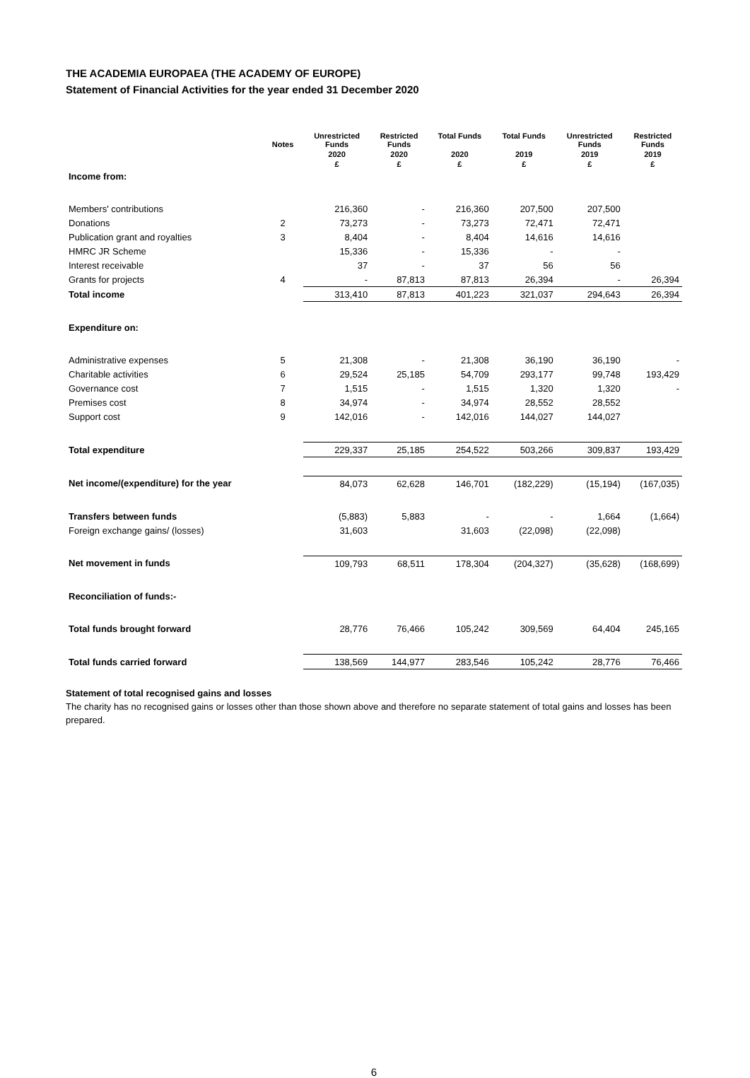THE ACADEMIA EUROPAEA (THE ACADEMY OF EUROPE)
Statement of Financial Activities for the year ended 31 December 2020
| | Notes | Unrestricted Funds | Restricted Funds | Total Funds | Total Funds | Unrestricted Funds | Restricted Funds |
| --- | --- | --- | --- | --- | --- | --- | --- |
| | | 2020 | 2020 | 2020 | 2019 | 2019 | 2019 |
| | | £ | £ | £ | £ | £ | £ |
| Income from: | | | | | | | |
| Members' contributions | | 216,360 | - | 216,360 | 207,500 | 207,500 | |
| Donations | 2 | 73,273 | - | 73,273 | 72,471 | 72,471 | |
| Publication grant and royalties | 3 | 8,404 | - | 8,404 | 14,616 | 14,616 | |
| HMRC JR Scheme | | 15,336 | - | 15,336 | - | - | |
| Interest receivable | | 37 | - | 37 | 56 | 56 | |
| Grants for projects | 4 | - | 87,813 | 87,813 | 26,394 | - | 26,394 |
| Total income | | 313,410 | 87,813 | 401,223 | 321,037 | 294,643 | 26,394 |
| Expenditure on: | | | | | | | |
| Administrative expenses | 5 | 21,308 | - | 21,308 | 36,190 | 36,190 | - |
| Charitable activities | 6 | 29,524 | 25,185 | 54,709 | 293,177 | 99,748 | 193,429 |
| Governance cost | 7 | 1,515 | - | 1,515 | 1,320 | 1,320 | - |
| Premises cost | 8 | 34,974 | - | 34,974 | 28,552 | 28,552 | |
| Support cost | 9 | 142,016 | - | 142,016 | 144,027 | 144,027 | |
| Total expenditure | | 229,337 | 25,185 | 254,522 | 503,266 | 309,837 | 193,429 |
| Net income/(expenditure) for the year | | 84,073 | 62,628 | 146,701 | (182,229) | (15,194) | (167,035) |
| Transfers between funds | | (5,883) | 5,883 | - | - | 1,664 | (1,664) |
| Foreign exchange gains/ (losses) | | 31,603 | | 31,603 | (22,098) | (22,098) | |
| Net movement in funds | | 109,793 | 68,511 | 178,304 | (204,327) | (35,628) | (168,699) |
| Reconciliation of funds:- | | | | | | | |
| Total funds brought forward | | 28,776 | 76,466 | 105,242 | 309,569 | 64,404 | 245,165 |
| Total funds carried forward | | 138,569 | 144,977 | 283,546 | 105,242 | 28,776 | 76,466 |
Statement of total recognised gains and losses
The charity has no recognised gains or losses other than those shown above and therefore no separate statement of total gains and losses has been prepared.
6